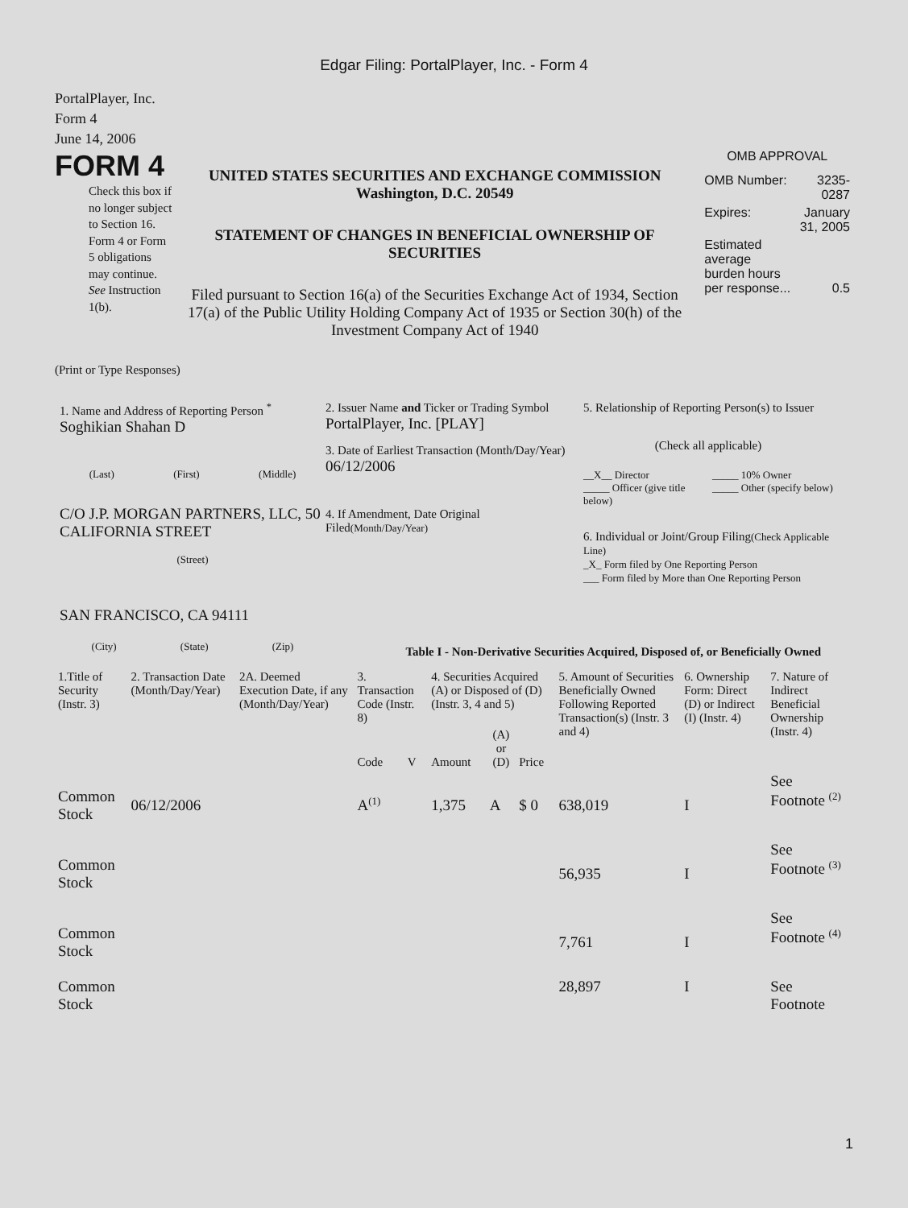Edgar Filing: PortalPlayer, Inc. - Form 4
PortalPlayer, Inc.
Form 4
June 14, 2006
FORM 4
Check this box if no longer subject to Section 16. Form 4 or Form 5 obligations may continue. See Instruction 1(b).
UNITED STATES SECURITIES AND EXCHANGE COMMISSION
Washington, D.C. 20549
STATEMENT OF CHANGES IN BENEFICIAL OWNERSHIP OF SECURITIES
Filed pursuant to Section 16(a) of the Securities Exchange Act of 1934, Section 17(a) of the Public Utility Holding Company Act of 1935 or Section 30(h) of the Investment Company Act of 1940
OMB APPROVAL
| OMB Number: | 3235-0287 |
| Expires: | January 31, 2005 |
| Estimated average burden hours per response... | 0.5 |
(Print or Type Responses)
1. Name and Address of Reporting Person <sup>*</sup>
Soghikian Shahan D
(Last) (First) (Middle)
C/O J.P. MORGAN PARTNERS, LLC, 50 CALIFORNIA STREET
(Street)
SAN FRANCISCO, CA 94111
(City) (State) (Zip)
2. Issuer Name and Ticker or Trading Symbol
PortalPlayer, Inc. [PLAY]
3. Date of Earliest Transaction (Month/Day/Year)
06/12/2006
4. If Amendment, Date Original Filed(Month/Day/Year)
5. Relationship of Reporting Person(s) to Issuer
(Check all applicable)
__X__ Director
_____ Officer (give title below)
_____ 10% Owner
_____ Other (specify below)
6. Individual or Joint/Group Filing(Check Applicable Line)
_X_ Form filed by One Reporting Person
___ Form filed by More than One Reporting Person
Table I - Non-Derivative Securities Acquired, Disposed of, or Beneficially Owned
| 1.Title of Security (Instr. 3) | 2. Transaction Date (Month/Day/Year) | 2A. Deemed Execution Date, if any (Month/Day/Year) | 3. Transaction Code (Instr. 8) | | 4. Securities Acquired (A) or Disposed of (D) (Instr. 3, 4 and 5) | | | 5. Amount of Securities Beneficially Owned Following Reported Transaction(s) (Instr. 3 and 4) | 6. Ownership Form: Direct (D) or Indirect (I) (Instr. 4) | 7. Nature of Indirect Beneficial Ownership (Instr. 4) |
| --- | --- | --- | --- | --- | --- | --- | --- | --- | --- | --- |
| | | | Code | V | Amount | (A) or (D) | Price | | | |
| Common Stock | 06/12/2006 | | A<sup>(1)</sup> | | 1,375 | A | $ 0 | 638,019 | I | See Footnote <sup>(2)</sup> |
| Common Stock | | | | | | | | 56,935 | I | See Footnote <sup>(3)</sup> |
| Common Stock | | | | | | | | 7,761 | I | See Footnote <sup>(4)</sup> |
| Common Stock | | | | | | | | 28,897 | I | See Footnote |
1